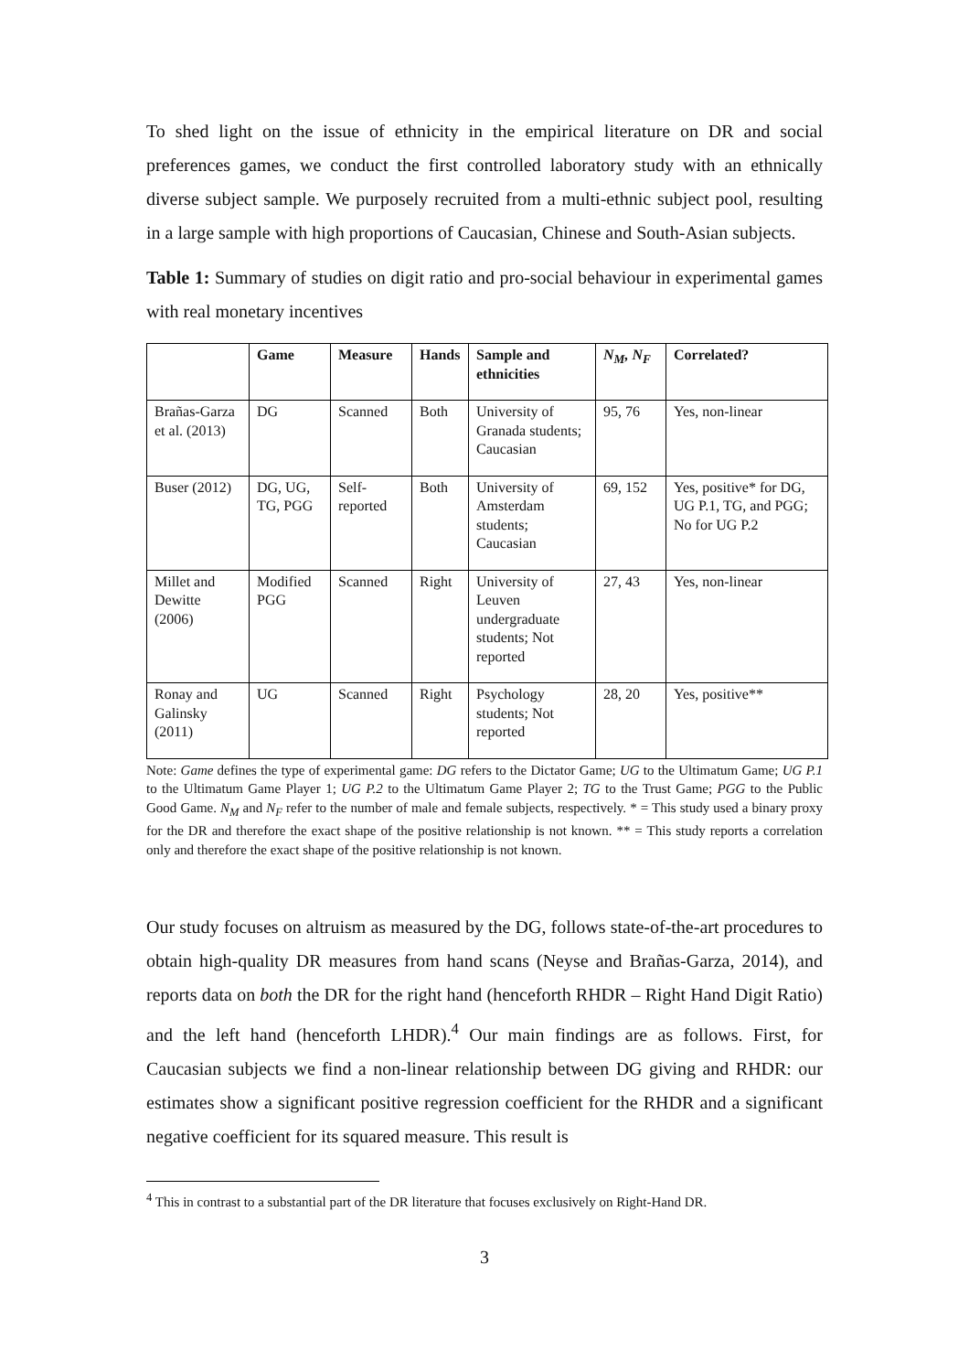To shed light on the issue of ethnicity in the empirical literature on DR and social preferences games, we conduct the first controlled laboratory study with an ethnically diverse subject sample. We purposely recruited from a multi-ethnic subject pool, resulting in a large sample with high proportions of Caucasian, Chinese and South-Asian subjects.
Table 1: Summary of studies on digit ratio and pro-social behaviour in experimental games with real monetary incentives
| | Game | Measure | Hands | Sample and ethnicities | N<sub>M</sub>, N<sub>F</sub> | Correlated? |
| --- | --- | --- | --- | --- | --- | --- |
| Brañas-Garza et al. (2013) | DG | Scanned | Both | University of Granada students; Caucasian | 95, 76 | Yes, non-linear |
| Buser (2012) | DG, UG, TG, PGG | Self-reported | Both | University of Amsterdam students; Caucasian | 69, 152 | Yes, positive* for DG, UG P.1, TG, and PGG; No for UG P.2 |
| Millet and Dewitte (2006) | Modified PGG | Scanned | Right | University of Leuven undergraduate students; Not reported | 27, 43 | Yes, non-linear |
| Ronay and Galinsky (2011) | UG | Scanned | Right | Psychology students; Not reported | 28, 20 | Yes, positive** |
Note: Game defines the type of experimental game: DG refers to the Dictator Game; UG to the Ultimatum Game; UG P.1 to the Ultimatum Game Player 1; UG P.2 to the Ultimatum Game Player 2; TG to the Trust Game; PGG to the Public Good Game. N<sub>M</sub> and N<sub>F</sub> refer to the number of male and female subjects, respectively. * = This study used a binary proxy for the DR and therefore the exact shape of the positive relationship is not known. ** = This study reports a correlation only and therefore the exact shape of the positive relationship is not known.
Our study focuses on altruism as measured by the DG, follows state-of-the-art procedures to obtain high-quality DR measures from hand scans (Neyse and Brañas-Garza, 2014), and reports data on both the DR for the right hand (henceforth RHDR – Right Hand Digit Ratio) and the left hand (henceforth LHDR).<sup>4</sup> Our main findings are as follows. First, for Caucasian subjects we find a non-linear relationship between DG giving and RHDR: our estimates show a significant positive regression coefficient for the RHDR and a significant negative coefficient for its squared measure. This result is
<sup>4</sup> This in contrast to a substantial part of the DR literature that focuses exclusively on Right-Hand DR.
3